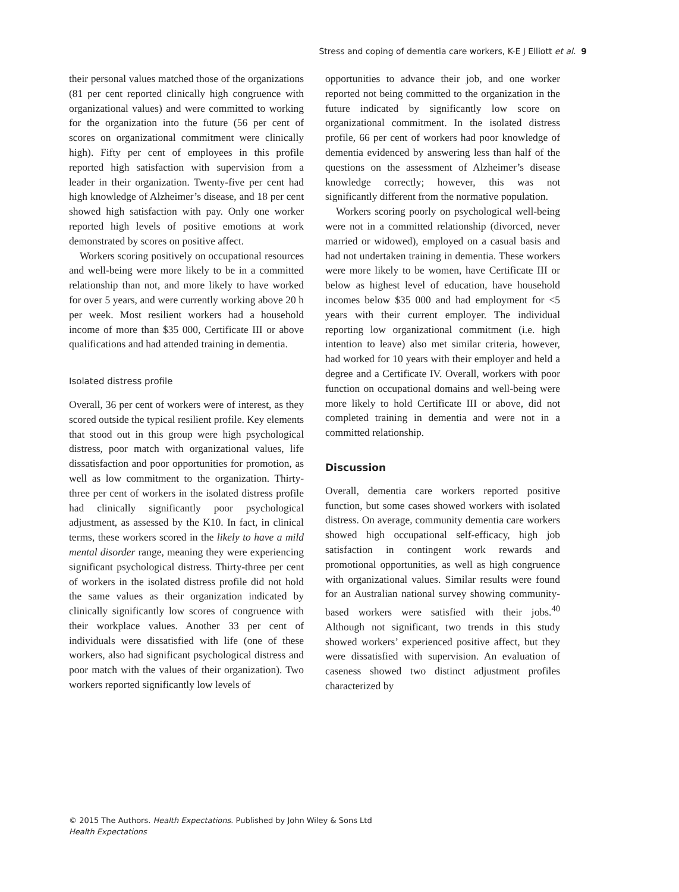Stress and coping of dementia care workers, K-E J Elliott et al. 9
their personal values matched those of the organizations (81 per cent reported clinically high congruence with organizational values) and were committed to working for the organization into the future (56 per cent of scores on organizational commitment were clinically high). Fifty per cent of employees in this profile reported high satisfaction with supervision from a leader in their organization. Twenty-five per cent had high knowledge of Alzheimer’s disease, and 18 per cent showed high satisfaction with pay. Only one worker reported high levels of positive emotions at work demonstrated by scores on positive affect.
Workers scoring positively on occupational resources and well-being were more likely to be in a committed relationship than not, and more likely to have worked for over 5 years, and were currently working above 20 h per week. Most resilient workers had a household income of more than $35 000, Certificate III or above qualifications and had attended training in dementia.
Isolated distress profile
Overall, 36 per cent of workers were of interest, as they scored outside the typical resilient profile. Key elements that stood out in this group were high psychological distress, poor match with organizational values, life dissatisfaction and poor opportunities for promotion, as well as low commitment to the organization. Thirty-three per cent of workers in the isolated distress profile had clinically significantly poor psychological adjustment, as assessed by the K10. In fact, in clinical terms, these workers scored in the likely to have a mild mental disorder range, meaning they were experiencing significant psychological distress. Thirty-three per cent of workers in the isolated distress profile did not hold the same values as their organization indicated by clinically significantly low scores of congruence with their workplace values. Another 33 per cent of individuals were dissatisfied with life (one of these workers, also had significant psychological distress and poor match with the values of their organization). Two workers reported significantly low levels of
opportunities to advance their job, and one worker reported not being committed to the organization in the future indicated by significantly low score on organizational commitment. In the isolated distress profile, 66 per cent of workers had poor knowledge of dementia evidenced by answering less than half of the questions on the assessment of Alzheimer’s disease knowledge correctly; however, this was not significantly different from the normative population.
Workers scoring poorly on psychological well-being were not in a committed relationship (divorced, never married or widowed), employed on a casual basis and had not undertaken training in dementia. These workers were more likely to be women, have Certificate III or below as highest level of education, have household incomes below $35 000 and had employment for <5 years with their current employer. The individual reporting low organizational commitment (i.e. high intention to leave) also met similar criteria, however, had worked for 10 years with their employer and held a degree and a Certificate IV. Overall, workers with poor function on occupational domains and well-being were more likely to hold Certificate III or above, did not completed training in dementia and were not in a committed relationship.
Discussion
Overall, dementia care workers reported positive function, but some cases showed workers with isolated distress. On average, community dementia care workers showed high occupational self-efficacy, high job satisfaction in contingent work rewards and promotional opportunities, as well as high congruence with organizational values. Similar results were found for an Australian national survey showing community-based workers were satisfied with their jobs.<sup>40</sup> Although not significant, two trends in this study showed workers’ experienced positive affect, but they were dissatisfied with supervision. An evaluation of caseness showed two distinct adjustment profiles characterized by
© 2015 The Authors. Health Expectations. Published by John Wiley & Sons Ltd
Health Expectations